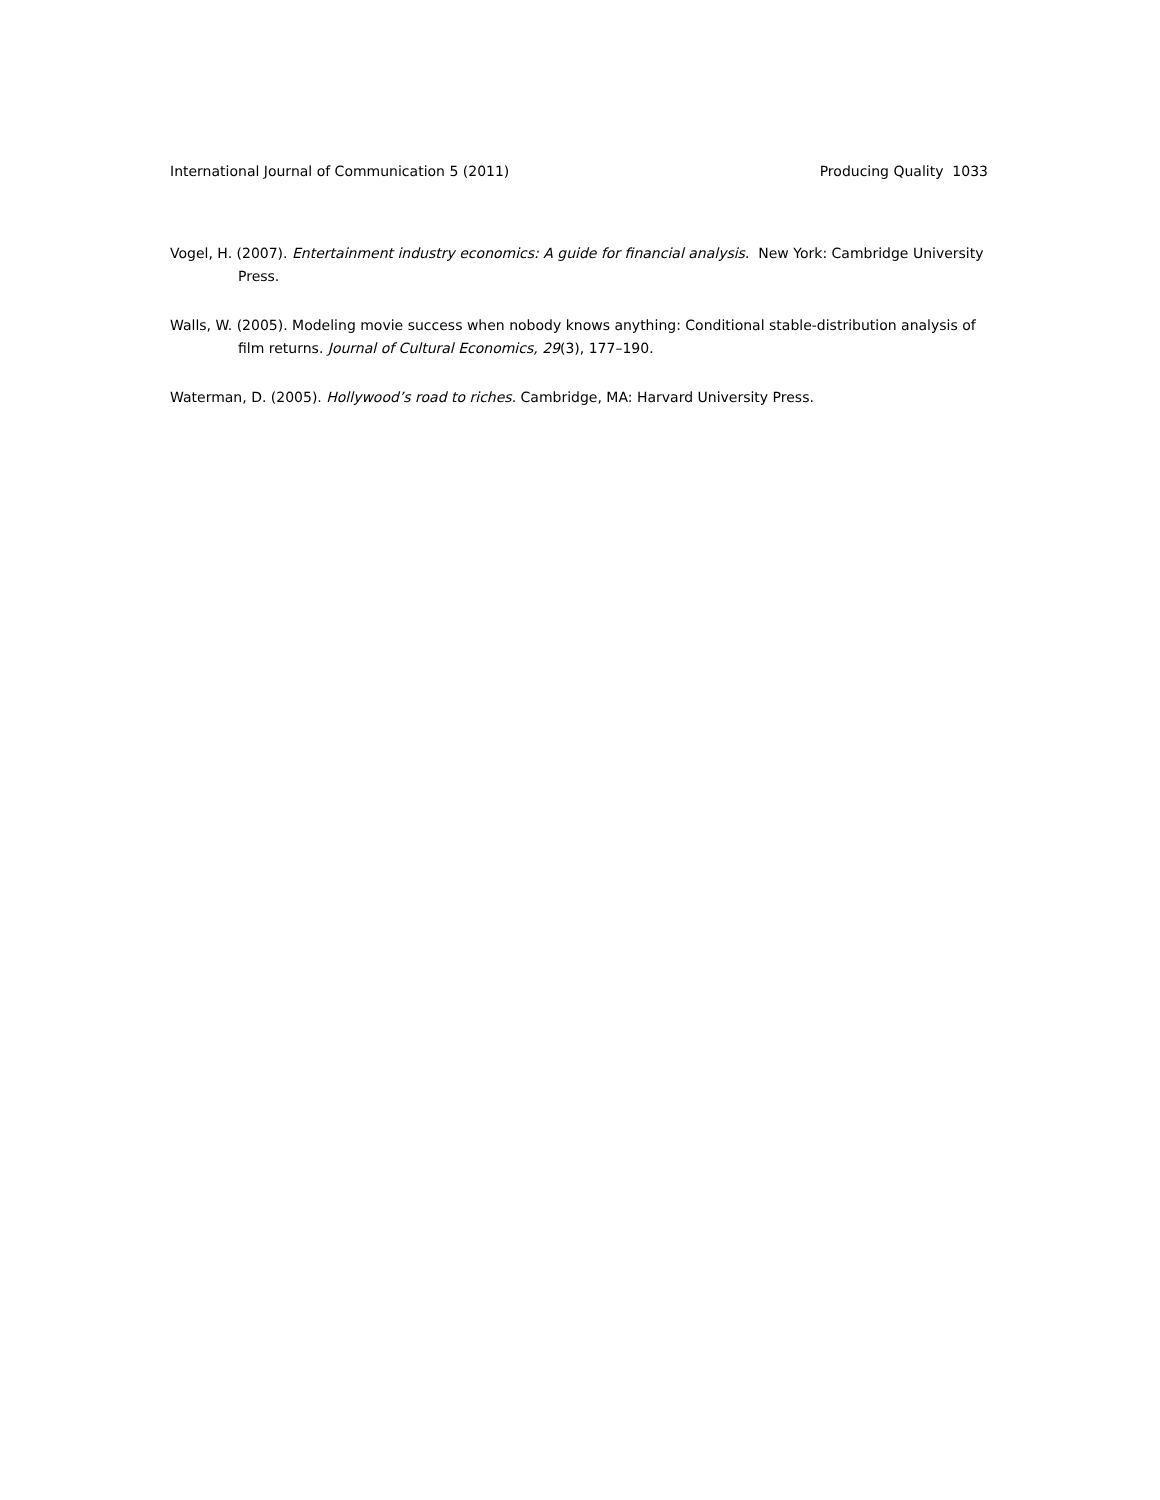International Journal of Communication 5 (2011) Producing Quality 1033
Vogel, H. (2007). Entertainment industry economics: A guide for financial analysis. New York: Cambridge University Press.
Walls, W. (2005). Modeling movie success when nobody knows anything: Conditional stable-distribution analysis of film returns. Journal of Cultural Economics, 29(3), 177–190.
Waterman, D. (2005). Hollywood’s road to riches. Cambridge, MA: Harvard University Press.